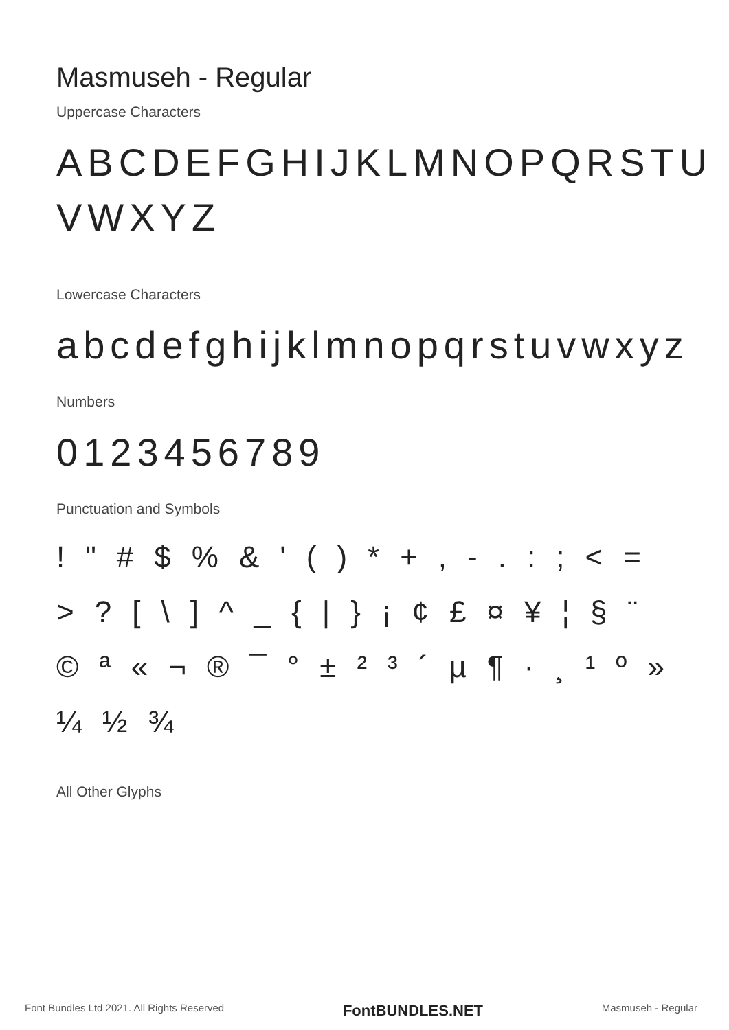Masmuseh - Regular
Uppercase Characters
ABCDEFGHIJKLMNOPQRSTU VWXYZ
Lowercase Characters
abcdefghijklmnopqrstuvwxyz
Numbers
0123456789
Punctuation and Symbols
! " # $ % & ' ( ) * + , - . : ; < = > ? [ \ ] ^ _ { | } ¡ ¢ £ ¤ ¥ ¦ § ¨ © ª « ¬ ® ¯ ° ± ² ³ ´ µ ¶ · ¸ ¹ º » ¼ ½ ¾
All Other Glyphs
Font Bundles Ltd 2021. All Rights Reserved FontBUNDLES.NET Masmuseh - Regular